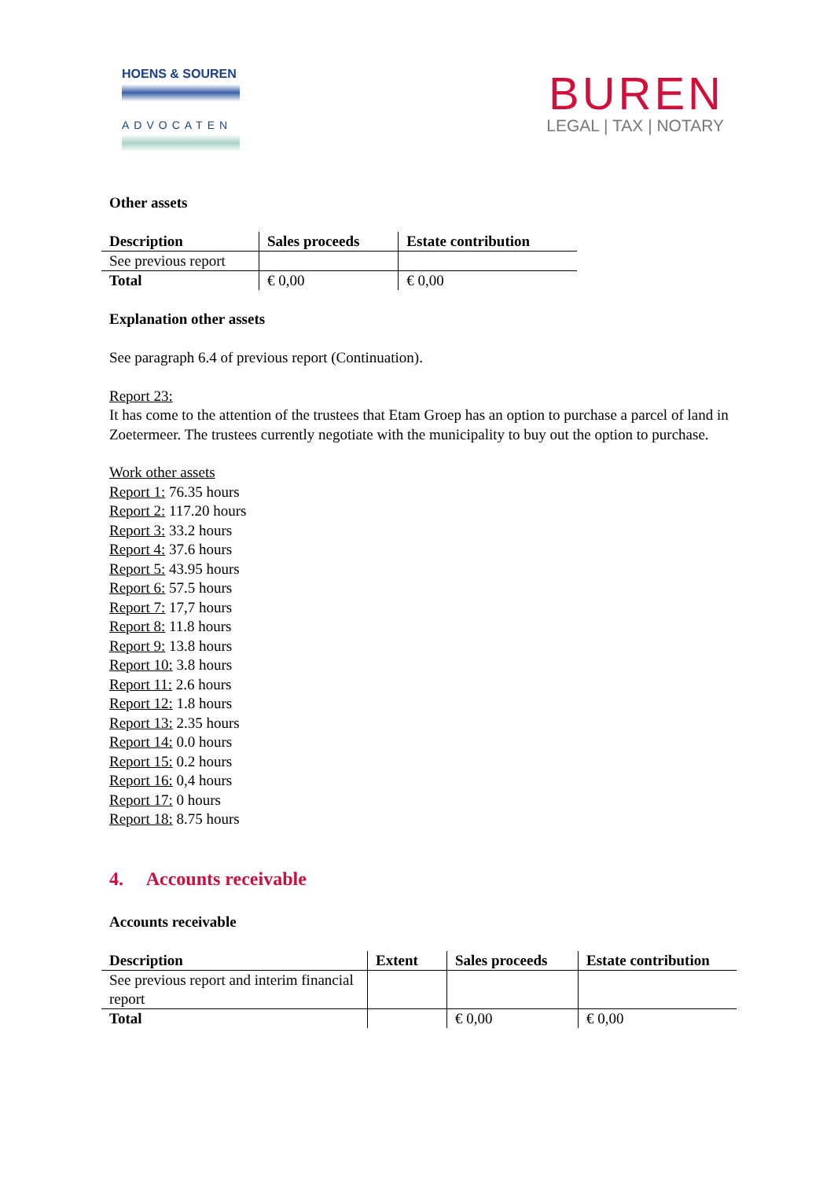HOENS & SOUREN
ADVOCATEN
BUREN
LEGAL | TAX | NOTARY
Other assets
| Description | Sales proceeds | Estate contribution |
| --- | --- | --- |
| See previous report | | |
| Total | € 0,00 | € 0,00 |
Explanation other assets
See paragraph 6.4 of previous report (Continuation).
Report 23:
It has come to the attention of the trustees that Etam Groep has an option to purchase a parcel of land in Zoetermeer. The trustees currently negotiate with the municipality to buy out the option to purchase.
Work other assets
Report 1: 76.35 hours
Report 2: 117.20 hours
Report 3: 33.2 hours
Report 4: 37.6 hours
Report 5: 43.95 hours
Report 6: 57.5 hours
Report 7: 17,7 hours
Report 8: 11.8 hours
Report 9: 13.8 hours
Report 10: 3.8 hours
Report 11: 2.6 hours
Report 12: 1.8 hours
Report 13: 2.35 hours
Report 14: 0.0 hours
Report 15: 0.2 hours
Report 16: 0,4 hours
Report 17: 0 hours
Report 18: 8.75 hours
4. Accounts receivable
Accounts receivable
| Description | Extent | Sales proceeds | Estate contribution |
| --- | --- | --- | --- |
| See previous report and interim financial report | | | |
| Total | | € 0,00 | € 0,00 |